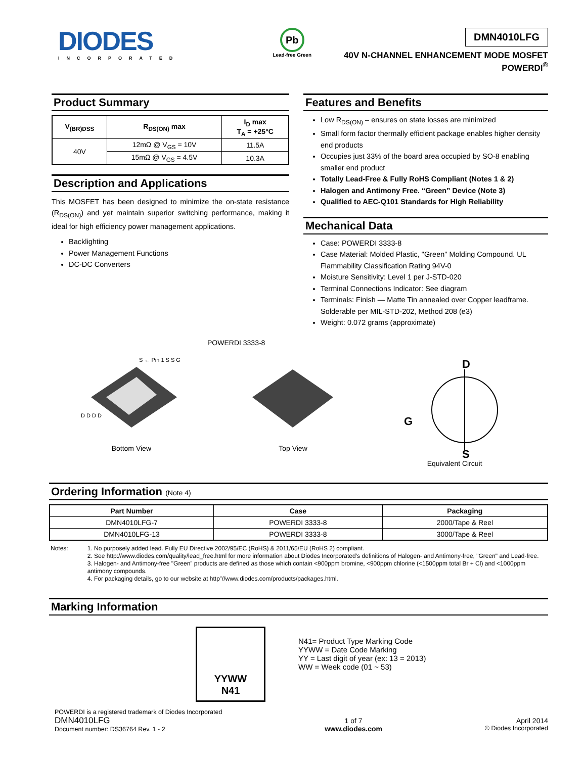DIODES
INCORPORATED
Pb
Lead-free Green
DMN4010LFG
40V N-CHANNEL ENHANCEMENT MODE MOSFET
POWERDI<sup>®</sup>
Product Summary
| V<sub>(BR)DSS</sub> | R<sub>DS(ON)</sub> max | I<sub>D</sub> max T<sub>A</sub> = +25°C |
| --- | --- | --- |
| 40V | 12mΩ @ V<sub>GS</sub> = 10V | 11.5A |
| | 15mΩ @ V<sub>GS</sub> = 4.5V | 10.3A |
Description and Applications
This MOSFET has been designed to minimize the on-state resistance (R<sub>DS(ON)</sub>) and yet maintain superior switching performance, making it ideal for high efficiency power management applications.
Backlighting
Power Management Functions
DC-DC Converters
Features and Benefits
Low R<sub>DS(ON)</sub> – ensures on state losses are minimized
Small form factor thermally efficient package enables higher density end products
Occupies just 33% of the board area occupied by SO-8 enabling smaller end product
Totally Lead-Free & Fully RoHS Compliant (Notes 1 & 2)
Halogen and Antimony Free. “Green” Device (Note 3)
Qualified to AEC-Q101 Standards for High Reliability
Mechanical Data
Case: POWERDI 3333-8
Case Material: Molded Plastic, "Green" Molding Compound. UL Flammability Classification Rating 94V-0
Moisture Sensitivity: Level 1 per J-STD-020
Terminal Connections Indicator: See diagram
Terminals: Finish — Matte Tin annealed over Copper leadframe. Solderable per MIL-STD-202, Method 208 (e3)
Weight: 0.072 grams (approximate)
POWERDI 3333-8
D D D D
S ← Pin 1 S S G
Bottom View
Top View
D
G
S
Equivalent Circuit
Ordering Information (Note 4)
| Part Number | Case | Packaging |
| --- | --- | --- |
| DMN4010LFG-7 | POWERDI 3333-8 | 2000/Tape & Reel |
| DMN4010LFG-13 | POWERDI 3333-8 | 3000/Tape & Reel |
Notes:
1. No purposely added lead. Fully EU Directive 2002/95/EC (RoHS) & 2011/65/EU (RoHS 2) compliant.
2. See http://www.diodes.com/quality/lead_free.html for more information about Diodes Incorporated’s definitions of Halogen- and Antimony-free, "Green" and Lead-free.
3. Halogen- and Antimony-free "Green” products are defined as those which contain <900ppm bromine, <900ppm chlorine (<1500ppm total Br + Cl) and <1000ppm antimony compounds.
4. For packaging details, go to our website at http”//www.diodes.com/products/packages.html.
Marking Information
YYWW
N41
N41= Product Type Marking Code
YYWW = Date Code Marking
YY = Last digit of year (ex: 13 = 2013)
WW = Week code (01 ~ 53)
POWERDI is a registered trademark of Diodes Incorporated
DMN4010LFG
Document number: DS36764 Rev. 1 - 2
1 of 7
www.diodes.com
April 2014
© Diodes Incorporated